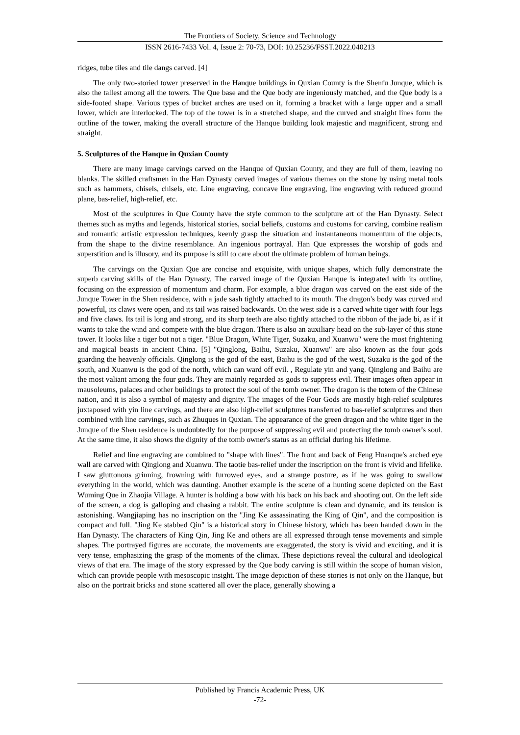The Frontiers of Society, Science and Technology
ISSN 2616-7433 Vol. 4, Issue 2: 70-73, DOI: 10.25236/FSST.2022.040213
ridges, tube tiles and tile dangs carved. [4]
The only two-storied tower preserved in the Hanque buildings in Quxian County is the Shenfu Junque, which is also the tallest among all the towers. The Que base and the Que body are ingeniously matched, and the Que body is a side-footed shape. Various types of bucket arches are used on it, forming a bracket with a large upper and a small lower, which are interlocked. The top of the tower is in a stretched shape, and the curved and straight lines form the outline of the tower, making the overall structure of the Hanque building look majestic and magnificent, strong and straight.
5. Sculptures of the Hanque in Quxian County
There are many image carvings carved on the Hanque of Quxian County, and they are full of them, leaving no blanks. The skilled craftsmen in the Han Dynasty carved images of various themes on the stone by using metal tools such as hammers, chisels, chisels, etc. Line engraving, concave line engraving, line engraving with reduced ground plane, bas-relief, high-relief, etc.
Most of the sculptures in Que County have the style common to the sculpture art of the Han Dynasty. Select themes such as myths and legends, historical stories, social beliefs, customs and customs for carving, combine realism and romantic artistic expression techniques, keenly grasp the situation and instantaneous momentum of the objects, from the shape to the divine resemblance. An ingenious portrayal. Han Que expresses the worship of gods and superstition and is illusory, and its purpose is still to care about the ultimate problem of human beings.
The carvings on the Quxian Que are concise and exquisite, with unique shapes, which fully demonstrate the superb carving skills of the Han Dynasty. The carved image of the Quxian Hanque is integrated with its outline, focusing on the expression of momentum and charm. For example, a blue dragon was carved on the east side of the Junque Tower in the Shen residence, with a jade sash tightly attached to its mouth. The dragon's body was curved and powerful, its claws were open, and its tail was raised backwards. On the west side is a carved white tiger with four legs and five claws. Its tail is long and strong, and its sharp teeth are also tightly attached to the ribbon of the jade bi, as if it wants to take the wind and compete with the blue dragon. There is also an auxiliary head on the sub-layer of this stone tower. It looks like a tiger but not a tiger. "Blue Dragon, White Tiger, Suzaku, and Xuanwu" were the most frightening and magical beasts in ancient China. [5] "Qinglong, Baihu, Suzaku, Xuanwu" are also known as the four gods guarding the heavenly officials. Qinglong is the god of the east, Baihu is the god of the west, Suzaku is the god of the south, and Xuanwu is the god of the north, which can ward off evil. , Regulate yin and yang. Qinglong and Baihu are the most valiant among the four gods. They are mainly regarded as gods to suppress evil. Their images often appear in mausoleums, palaces and other buildings to protect the soul of the tomb owner. The dragon is the totem of the Chinese nation, and it is also a symbol of majesty and dignity. The images of the Four Gods are mostly high-relief sculptures juxtaposed with yin line carvings, and there are also high-relief sculptures transferred to bas-relief sculptures and then combined with line carvings, such as Zhuques in Quxian. The appearance of the green dragon and the white tiger in the Junque of the Shen residence is undoubtedly for the purpose of suppressing evil and protecting the tomb owner's soul. At the same time, it also shows the dignity of the tomb owner's status as an official during his lifetime.
Relief and line engraving are combined to "shape with lines". The front and back of Feng Huanque's arched eye wall are carved with Qinglong and Xuanwu. The taotie bas-relief under the inscription on the front is vivid and lifelike. I saw gluttonous grinning, frowning with furrowed eyes, and a strange posture, as if he was going to swallow everything in the world, which was daunting. Another example is the scene of a hunting scene depicted on the East Wuming Que in Zhaojia Village. A hunter is holding a bow with his back on his back and shooting out. On the left side of the screen, a dog is galloping and chasing a rabbit. The entire sculpture is clean and dynamic, and its tension is astonishing. Wangjiaping has no inscription on the "Jing Ke assassinating the King of Qin", and the composition is compact and full. "Jing Ke stabbed Qin" is a historical story in Chinese history, which has been handed down in the Han Dynasty. The characters of King Qin, Jing Ke and others are all expressed through tense movements and simple shapes. The portrayed figures are accurate, the movements are exaggerated, the story is vivid and exciting, and it is very tense, emphasizing the grasp of the moments of the climax. These depictions reveal the cultural and ideological views of that era. The image of the story expressed by the Que body carving is still within the scope of human vision, which can provide people with mesoscopic insight. The image depiction of these stories is not only on the Hanque, but also on the portrait bricks and stone scattered all over the place, generally showing a
Published by Francis Academic Press, UK
-72-